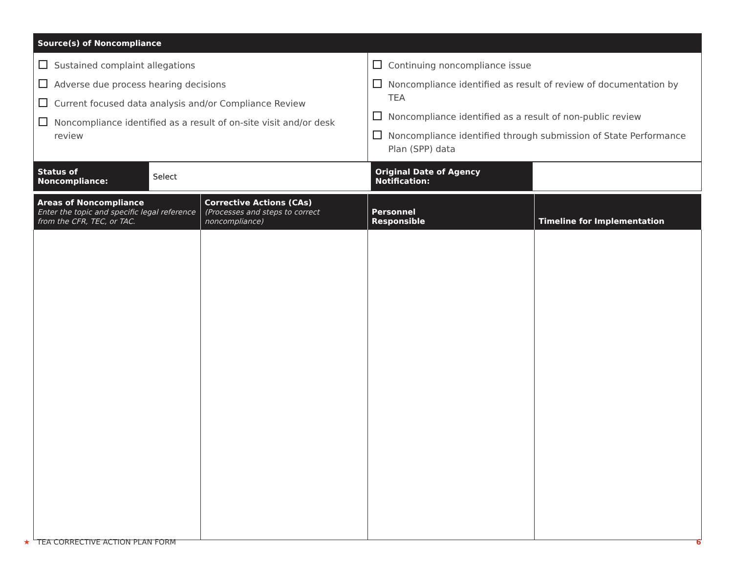| Source(s) of Noncompliance | |
| --- | --- |
| Sustained complaint allegations Adverse due process hearing decisions Current focused data analysis and/or Compliance Review Noncompliance identified as a result of on-site visit and/or desk review | Continuing noncompliance issue Noncompliance identified as result of review of documentation by TEA Noncompliance identified as a result of non-public review Noncompliance identified through submission of State Performance Plan (SPP) data |
| Status of Noncompliance: | Select | Original Date of Agency Notification: | |
| Areas of Noncompliance Enter the topic and specific legal reference from the CFR, TEC, or TAC. | Corrective Actions (CAs) (Processes and steps to correct noncompliance) | Personnel Responsible | Timeline for Implementation |
| --- | --- | --- | --- |
★ TEA CORRECTIVE ACTION PLAN FORM
6